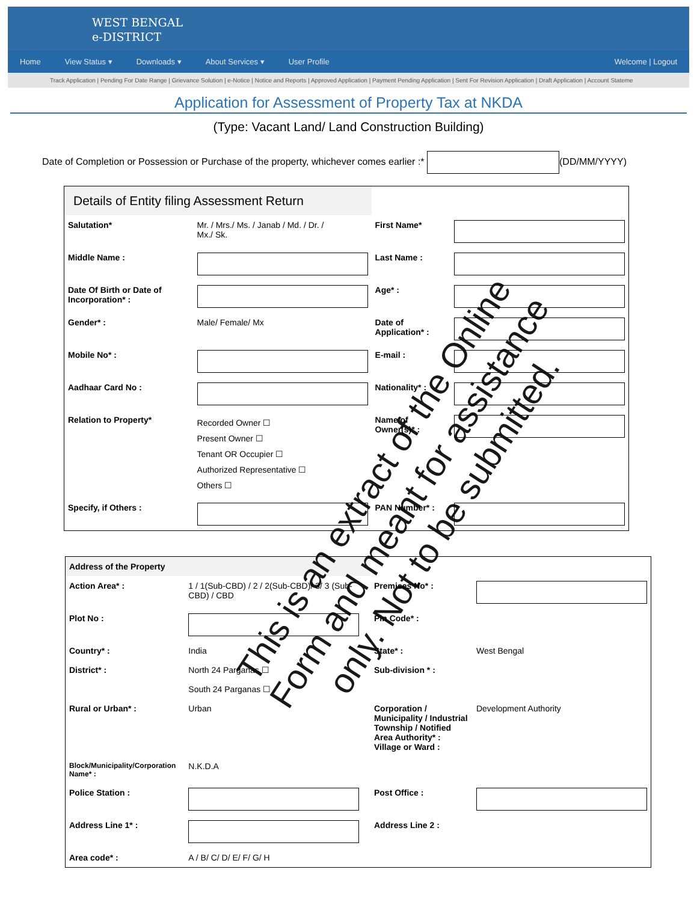WEST BENGAL
e-DISTRICT
Home View Status ▾ Downloads ▾ About Services ▾ User Profile Welcome | Logout
Track Application | Pending For Date Range | Grievance Solution | e-Notice | Notice and Reports | Approved Application | Payment Pending Application | Sent For Revision Application | Draft Application | Account Stateme
Application for Assessment of Property Tax at NKDA
(Type: Vacant Land/ Land Construction Building)
Date of Completion or Possession or Purchase of the property, whichever comes earlier :* (DD/MM/YYYY)
| Details of Entity filing Assessment Return | | | |
| Salutation* | Mr. / Mrs./ Ms. / Janab / Md. / Dr. / Mx./ Sk. | First Name* | |
| Middle Name : | | Last Name : | |
| Date Of Birth or Date of Incorporation* : | | Age* : | |
| Gender* : | Male/ Female/ Mx | Date of Application* : | |
| Mobile No* : | | E-mail : | |
| Aadhaar Card No : | | Nationality* : | |
| Relation to Property* | Recorded Owner ☐ Present Owner ☐ Tenant OR Occupier ☐ Authorized Representative ☐ Others ☐ | Name of Owner(s)* : | |
| Specify, if Others : | | PAN Number* : | |
| Address of the Property | | | |
| Action Area* : | 1 / 1(Sub-CBD) / 2 / 2(Sub-CBD)/ 3/ 3 (Sub- CBD) / CBD | Premises No* : | |
| Plot No : | | Pin Code* : | |
| Country* : | India | State* : | West Bengal |
| District* : | North 24 Parganas ☐ South 24 Parganas ☐ | Sub-division * : | |
| Rural or Urban* : | Urban | Corporation / Municipality / Industrial Township / Notified Area Authority* : Village or Ward : | Development Authority |
| Block/Municipality/Corporation Name* : | N.K.D.A | | |
| Police Station : | | Post Office : | |
| Address Line 1* : | | Address Line 2 : | |
| Area code* : | A / B/ C/ D/ E/ F/ G/ H | | |
This is an extract of the Online Form and meant for assistance only. Not to be submitted.